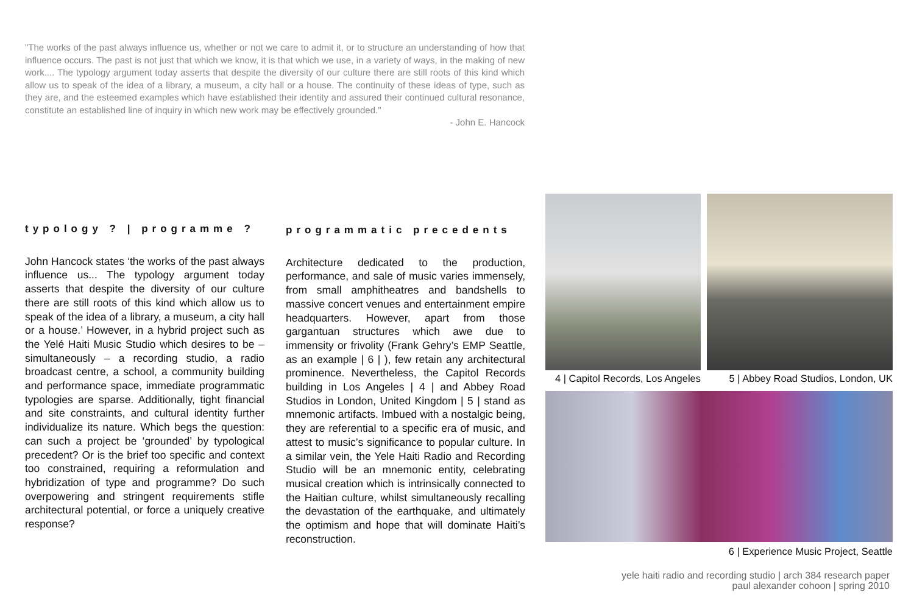"The works of the past always influence us, whether or not we care to admit it, or to structure an understanding of how that influence occurs. The past is not just that which we know, it is that which we use, in a variety of ways, in the making of new work.... The typology argument today asserts that despite the diversity of our culture there are still roots of this kind which allow us to speak of the idea of a library, a museum, a city hall or a house. The continuity of these ideas of type, such as they are, and the esteemed examples which have established their identity and assured their continued cultural resonance, constitute an established line of inquiry in which new work may be effectively grounded."
- John E. Hancock
typology ? | programme ?
John Hancock states ‘the works of the past always influence us... The typology argument today asserts that despite the diversity of our culture there are still roots of this kind which allow us to speak of the idea of a library, a museum, a city hall or a house.’ However, in a hybrid project such as the Yelé Haiti Music Studio which desires to be – simultaneously – a recording studio, a radio broadcast centre, a school, a community building and performance space, immediate programmatic typologies are sparse. Additionally, tight financial and site constraints, and cultural identity further individualize its nature. Which begs the question: can such a project be ‘grounded’ by typological precedent? Or is the brief too specific and context too constrained, requiring a reformulation and hybridization of type and programme? Do such overpowering and stringent requirements stifle architectural potential, or force a uniquely creative response?
programmatic precedents
Architecture dedicated to the production, performance, and sale of music varies immensely, from small amphitheatres and bandshells to massive concert venues and entertainment empire headquarters. However, apart from those gargantuan structures which awe due to immensity or frivolity (Frank Gehry’s EMP Seattle, as an example | 6 | ), few retain any architectural prominence. Nevertheless, the Capitol Records building in Los Angeles | 4 | and Abbey Road Studios in London, United Kingdom | 5 | stand as mnemonic artifacts. Imbued with a nostalgic being, they are referential to a specific era of music, and attest to music’s significance to popular culture. In a similar vein, the Yele Haiti Radio and Recording Studio will be an mnemonic entity, celebrating musical creation which is intrinsically connected to the Haitian culture, whilst simultaneously recalling the devastation of the earthquake, and ultimately the optimism and hope that will dominate Haiti’s reconstruction.
4 | Capitol Records, Los Angeles
5 | Abbey Road Studios, London, UK
6 | Experience Music Project, Seattle
yele haiti radio and recording studio | arch 384 research paper
paul alexander cohoon | spring 2010